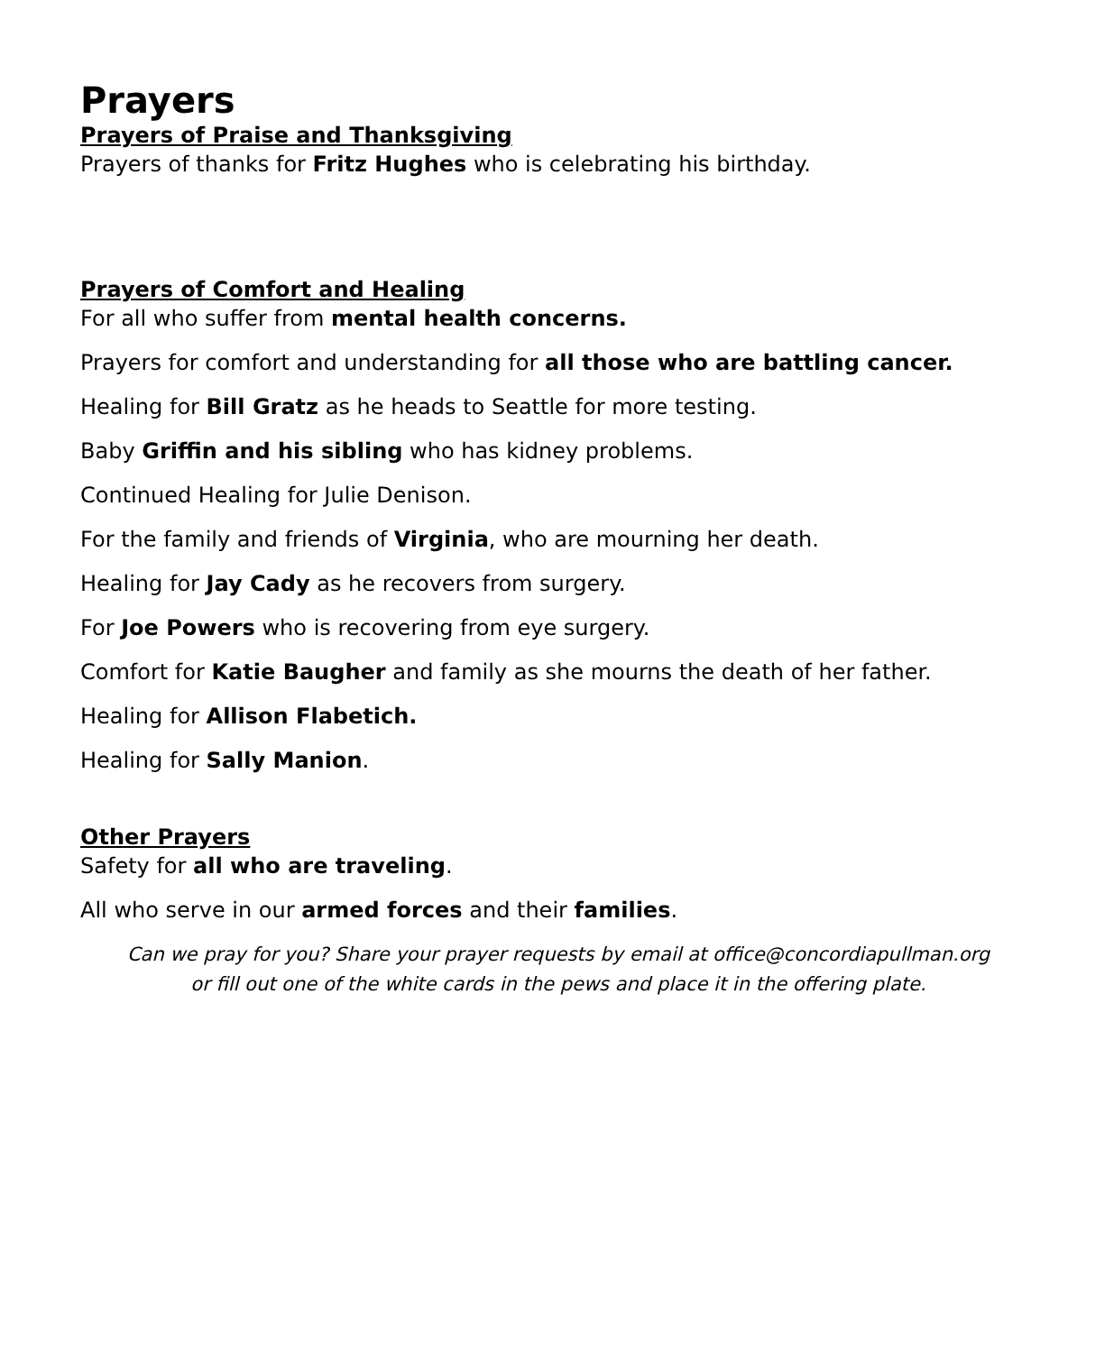Prayers
Prayers of Praise and Thanksgiving
Prayers of thanks for Fritz Hughes who is celebrating his birthday.
Prayers of Comfort and Healing
For all who suffer from mental health concerns.
Prayers for comfort and understanding for all those who are battling cancer.
Healing for Bill Gratz as he heads to Seattle for more testing.
Baby Griffin and his sibling who has kidney problems.
Continued Healing for Julie Denison.
For the family and friends of Virginia, who are mourning her death.
Healing for Jay Cady as he recovers from surgery.
For Joe Powers who is recovering from eye surgery.
Comfort for Katie Baugher and family as she mourns the death of her father.
Healing for Allison Flabetich.
Healing for Sally Manion.
Other Prayers
Safety for all who are traveling.
All who serve in our armed forces and their families.
Can we pray for you? Share your prayer requests by email at office@concordiapullman.org
or fill out one of the white cards in the pews and place it in the offering plate.